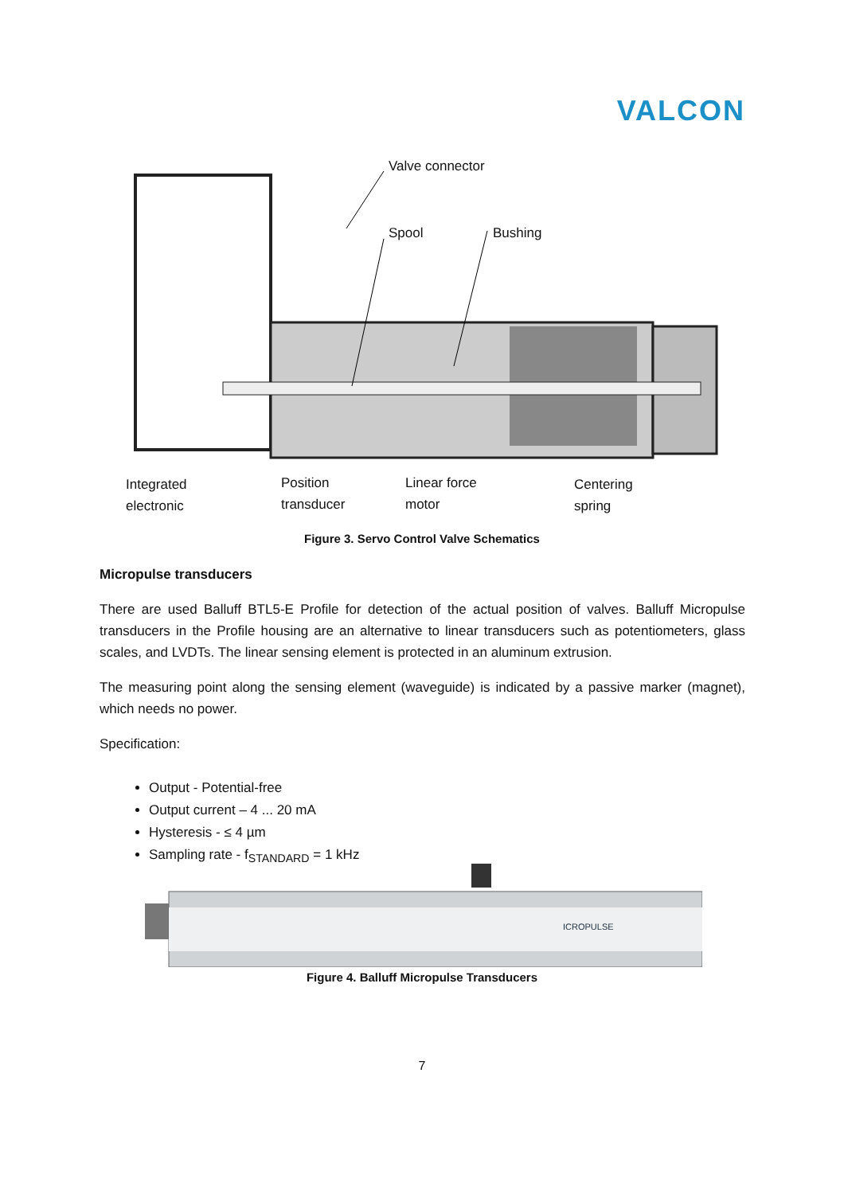VALCON
Valve connector
Spool Bushing
Integrated
electronic
Position
transducer
Linear force
motor
Centering
spring
Figure 3. Servo Control Valve Schematics
Micropulse transducers
There are used Balluff BTL5-E Profile for detection of the actual position of valves. Balluff Micropulse transducers in the Profile housing are an alternative to linear transducers such as potentiometers, glass scales, and LVDTs. The linear sensing element is protected in an aluminum extrusion.
The measuring point along the sensing element (waveguide) is indicated by a passive marker (magnet), which needs no power.
Specification:
Output - Potential-free
Output current – 4 ... 20 mA
Hysteresis - ≤ 4 µm
Sampling rate - f<sub>STANDARD</sub> = 1 kHz
ICROPULSE
Figure 4. Balluff Micropulse Transducers
7